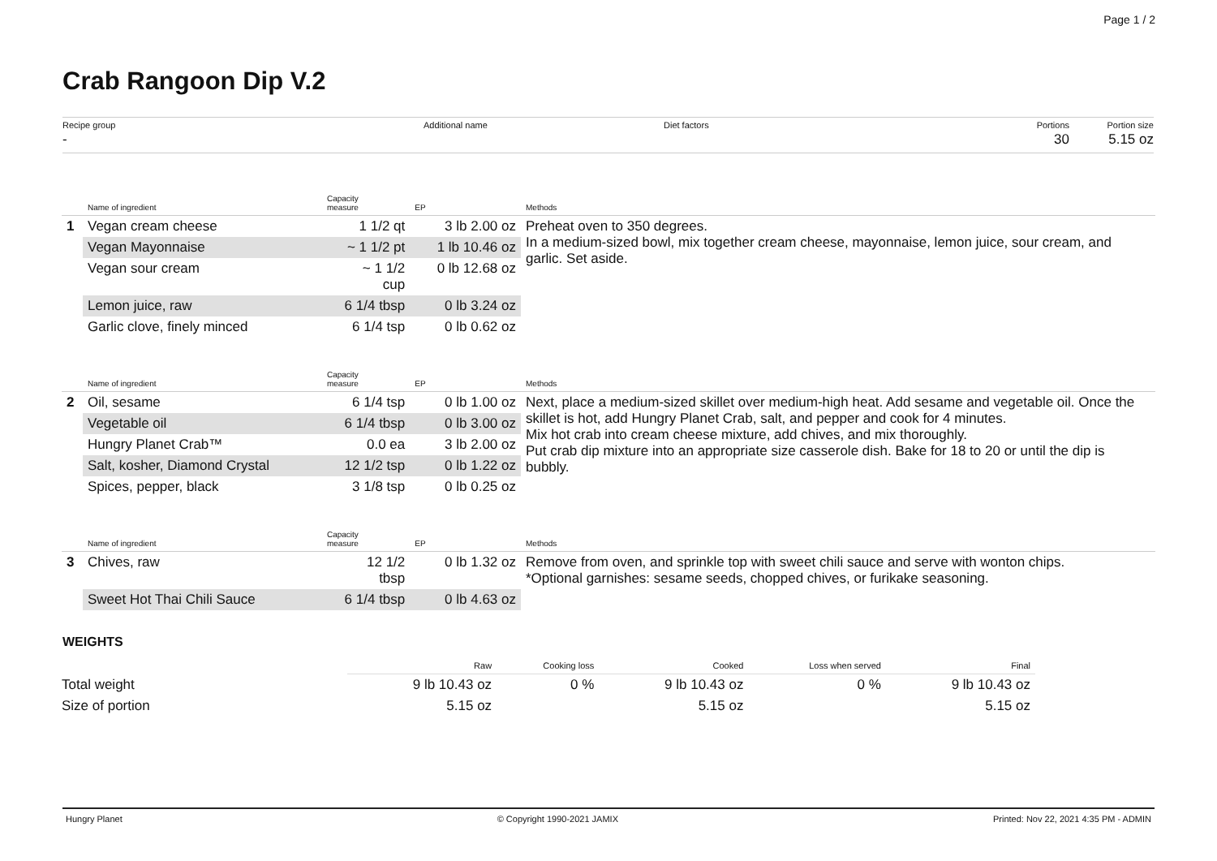Page 1 / 2
Crab Rangoon Dip V.2
Recipe group
-
Additional name Diet factors Portions
30
Portion size
5.15 oz
| | Name of ingredient | Capacity measure | EP | Methods |
| --- | --- | --- | --- | --- |
| 1 | Vegan cream cheese | 1 1/2 qt | 3 lb 2.00 oz | Preheat oven to 350 degrees. In a medium-sized bowl, mix together cream cheese, mayonnaise, lemon juice, sour cream, and garlic. Set aside. |
| | Vegan Mayonnaise | ~ 1 1/2 pt | 1 lb 10.46 oz | |
| | Vegan sour cream | ~ 1 1/2 cup | 0 lb 12.68 oz | |
| | Lemon juice, raw | 6 1/4 tbsp | 0 lb 3.24 oz | |
| | Garlic clove, finely minced | 6 1/4 tsp | 0 lb 0.62 oz | |
| | Name of ingredient | Capacity measure | EP | Methods |
| 2 | Oil, sesame | 6 1/4 tsp | 0 lb 1.00 oz | Next, place a medium-sized skillet over medium-high heat. Add sesame and vegetable oil. Once the skillet is hot, add Hungry Planet Crab, salt, and pepper and cook for 4 minutes. Mix hot crab into cream cheese mixture, add chives, and mix thoroughly. Put crab dip mixture into an appropriate size casserole dish. Bake for 18 to 20 or until the dip is bubbly. |
| | Vegetable oil | 6 1/4 tbsp | 0 lb 3.00 oz | |
| | Hungry Planet Crab™ | 0.0 ea | 3 lb 2.00 oz | |
| | Salt, kosher, Diamond Crystal | 12 1/2 tsp | 0 lb 1.22 oz | |
| | Spices, pepper, black | 3 1/8 tsp | 0 lb 0.25 oz | |
| | Name of ingredient | Capacity measure | EP | Methods |
| 3 | Chives, raw | 12 1/2 tbsp | 0 lb 1.32 oz | Remove from oven, and sprinkle top with sweet chili sauce and serve with wonton chips. *Optional garnishes: sesame seeds, chopped chives, or furikake seasoning. |
| | Sweet Hot Thai Chili Sauce | 6 1/4 tbsp | 0 lb 4.63 oz | |
WEIGHTS
| | Raw | Cooking loss | Cooked | Loss when served | Final |
| --- | --- | --- | --- | --- | --- |
| Total weight | 9 lb 10.43 oz | 0 % | 9 lb 10.43 oz | 0 % | 9 lb 10.43 oz |
| Size of portion | 5.15 oz | | 5.15 oz | | 5.15 oz |
Hungry Planet © Copyright 1990-2021 JAMIX Printed: Nov 22, 2021 4:35 PM - ADMIN